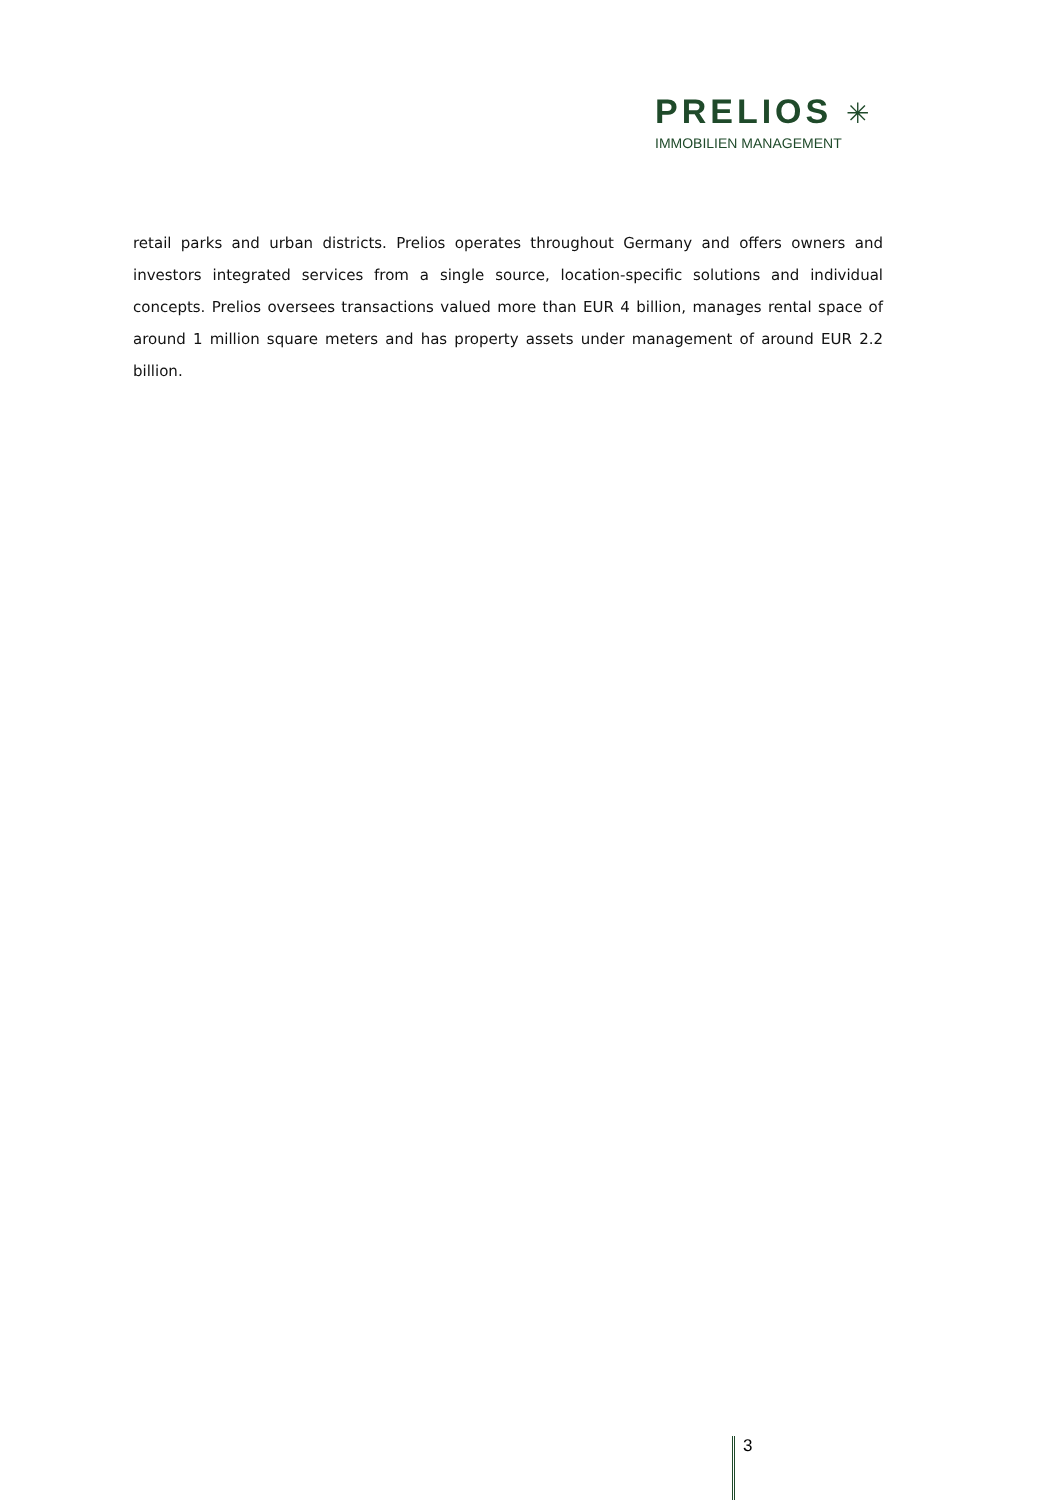PRELIOS ✳
IMMOBILIEN MANAGEMENT
retail parks and urban districts. Prelios operates throughout Germany and offers owners and investors integrated services from a single source, location-specific solutions and individual concepts. Prelios oversees transactions valued more than EUR 4 billion, manages rental space of around 1 million square meters and has property assets under management of around EUR 2.2 billion.
3